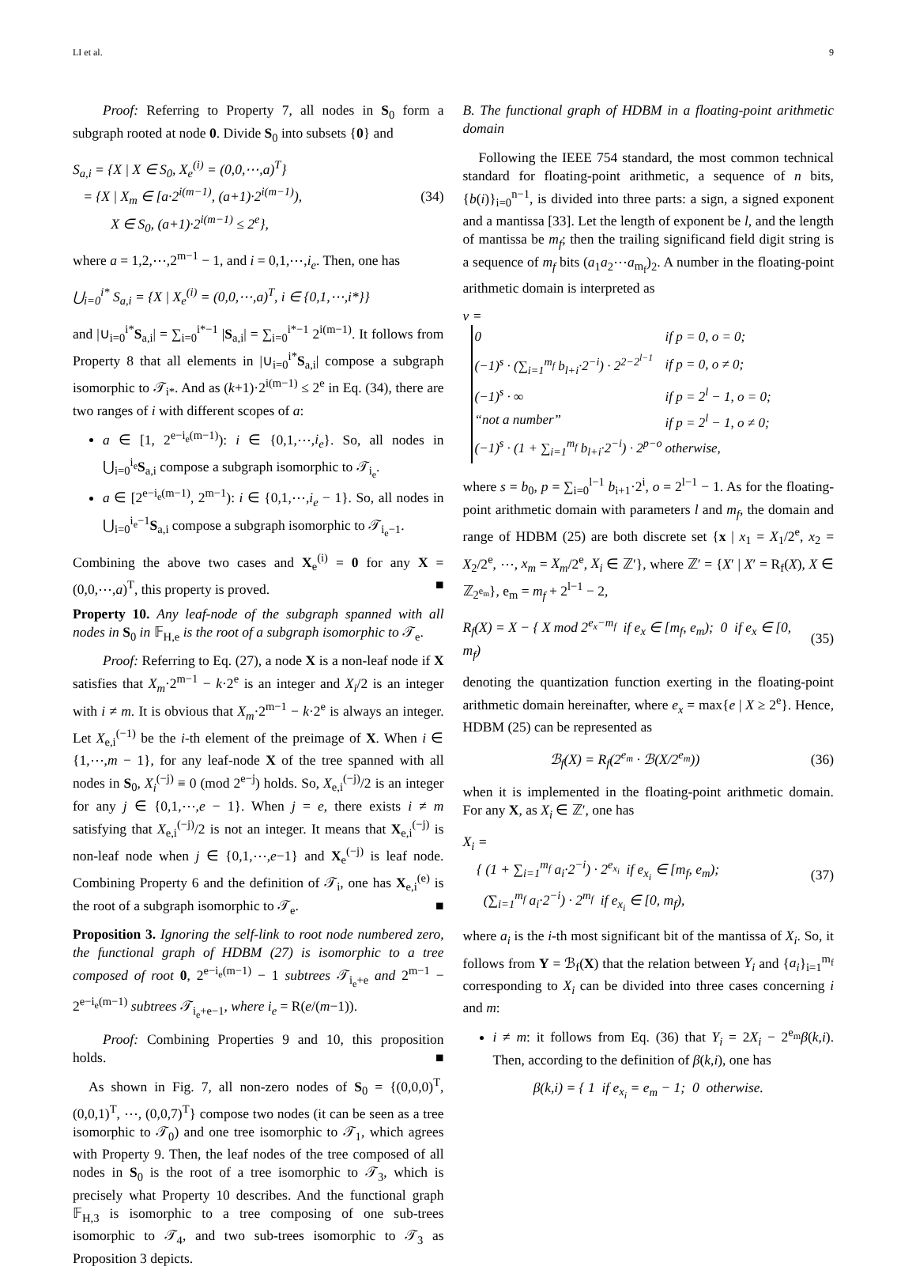LI et al. 9
Proof: Referring to Property 7, all nodes in S<sub>0</sub> form a subgraph rooted at node 0. Divide S<sub>0</sub> into subsets {0} and
S<sub>a,i</sub> = {X | X ∈ S<sub>0</sub>, X<sub>e</sub><sup>(i)</sup> = (0,0,⋯,a)<sup>T</sup>}
= {X | X<sub>m</sub> ∈ [a·2<sup>i(m−1)</sup>, (a+1)·2<sup>i(m−1)</sup>),
X ∈ S<sub>0</sub>, (a+1)·2<sup>i(m−1)</sup> ≤ 2<sup>e</sup>},
(34)
where a = 1,2,⋯,2<sup>m−1</sup> − 1, and i = 0,1,⋯,i<sub>e</sub>. Then, one has
⋃<sub>i=0</sub><sup>i*</sup> S<sub>a,i</sub> = {X | X<sub>e</sub><sup>(i)</sup> = (0,0,⋯,a)<sup>T</sup>, i ∈ {0,1,⋯,i*}}
and |∪<sub>i=0</sub><sup>i*</sup>S<sub>a,i</sub>| = ∑<sub>i=0</sub><sup>i*−1</sup> |S<sub>a,i</sub>| = ∑<sub>i=0</sub><sup>i*−1</sup> 2<sup>i(m−1)</sup>. It follows from Property 8 that all elements in |∪<sub>i=0</sub><sup>i*</sup>S<sub>a,i</sub>| compose a subgraph isomorphic to 𝒯<sub>i*</sub>. And as (k+1)·2<sup>i(m−1)</sup> ≤ 2<sup>e</sup> in Eq. (34), there are two ranges of i with different scopes of a:
a ∈ [1, 2<sup>e−i<sub>e</sub>(m−1)</sup>): i ∈ {0,1,⋯,i<sub>e</sub>}. So, all nodes in ⋃<sub>i=0</sub><sup>i<sub>e</sub></sup>S<sub>a,i</sub> compose a subgraph isomorphic to 𝒯<sub>i<sub>e</sub></sub>.
a ∈ [2<sup>e−i<sub>e</sub>(m−1)</sup>, 2<sup>m−1</sup>): i ∈ {0,1,⋯,i<sub>e</sub> − 1}. So, all nodes in ⋃<sub>i=0</sub><sup>i<sub>e</sub>−1</sup>S<sub>a,i</sub> compose a subgraph isomorphic to 𝒯<sub>i<sub>e</sub>−1</sub>.
Combining the above two cases and X<sub>e</sub><sup>(i)</sup> = 0 for any X = (0,0,⋯,a)<sup>T</sup>, this property is proved. ■
Property 10. Any leaf-node of the subgraph spanned with all nodes in S<sub>0</sub> in 𝔽<sub>H,e</sub> is the root of a subgraph isomorphic to 𝒯<sub>e</sub>.
Proof: Referring to Eq. (27), a node X is a non-leaf node if X satisfies that X<sub>m</sub>·2<sup>m−1</sup> − k·2<sup>e</sup> is an integer and X<sub>i</sub>/2 is an integer with i ≠ m. It is obvious that X<sub>m</sub>·2<sup>m−1</sup> − k·2<sup>e</sup> is always an integer. Let X<sub>e,i</sub><sup>(−1)</sup> be the i-th element of the preimage of X. When i ∈ {1,⋯,m − 1}, for any leaf-node X of the tree spanned with all nodes in S<sub>0</sub>, X<sub>i</sub><sup>(−j)</sup> ≡ 0 (mod 2<sup>e−j</sup>) holds. So, X<sub>e,i</sub><sup>(−j)</sup>/2 is an integer for any j ∈ {0,1,⋯,e − 1}. When j = e, there exists i ≠ m satisfying that X<sub>e,i</sub><sup>(−j)</sup>/2 is not an integer. It means that X<sub>e,i</sub><sup>(−j)</sup> is non-leaf node when j ∈ {0,1,⋯,e−1} and X<sub>e</sub><sup>(−j)</sup> is leaf node. Combining Property 6 and the definition of 𝒯<sub>i</sub>, one has X<sub>e,i</sub><sup>(e)</sup> is the root of a subgraph isomorphic to 𝒯<sub>e</sub>. ■
Proposition 3. Ignoring the self-link to root node numbered zero, the functional graph of HDBM (27) is isomorphic to a tree composed of root 0, 2<sup>e−i<sub>e</sub>(m−1)</sup> − 1 subtrees 𝒯<sub>i<sub>e</sub>+e</sub> and 2<sup>m−1</sup> − 2<sup>e−i<sub>e</sub>(m−1)</sup> subtrees 𝒯<sub>i<sub>e</sub>+e−1</sub>, where i<sub>e</sub> = R(e/(m−1)).
Proof: Combining Properties 9 and 10, this proposition holds. ■
As shown in Fig. 7, all non-zero nodes of S<sub>0</sub> = {(0,0,0)<sup>T</sup>, (0,0,1)<sup>T</sup>, ⋯, (0,0,7)<sup>T</sup>} compose two nodes (it can be seen as a tree isomorphic to 𝒯<sub>0</sub>) and one tree isomorphic to 𝒯<sub>1</sub>, which agrees with Property 9. Then, the leaf nodes of the tree composed of all nodes in S<sub>0</sub> is the root of a tree isomorphic to 𝒯<sub>3</sub>, which is precisely what Property 10 describes. And the functional graph 𝔽<sub>H,3</sub> is isomorphic to a tree composing of one sub-trees isomorphic to 𝒯<sub>4</sub>, and two sub-trees isomorphic to 𝒯<sub>3</sub> as Proposition 3 depicts.
B. The functional graph of HDBM in a floating-point arithmetic domain
Following the IEEE 754 standard, the most common technical standard for floating-point arithmetic, a sequence of n bits, {b(i)}<sub>i=0</sub><sup>n−1</sup>, is divided into three parts: a sign, a signed exponent and a mantissa [33]. Let the length of exponent be l, and the length of mantissa be m<sub>f</sub>; then the trailing significand field digit string is a sequence of m<sub>f</sub> bits (a<sub>1</sub>a<sub>2</sub>⋯a<sub>m<sub>f</sub></sub>)<sub>2</sub>. A number in the floating-point arithmetic domain is interpreted as
v =
| 0 | if p = 0, o = 0; |
| (−1)<sup>s</sup> · (∑<sub>i=1</sub><sup>m<sub>f</sub></sup> b<sub>l+i</sub>·2<sup>−i</sup>) · 2<sup>2−2<sup>l−1</sup></sup> | if p = 0, o ≠ 0; |
| (−1)<sup>s</sup> · ∞ | if p = 2<sup>l</sup> − 1, o = 0; |
| “not a number” | if p = 2<sup>l</sup> − 1, o ≠ 0; |
| (−1)<sup>s</sup> · (1 + ∑<sub>i=1</sub><sup>m<sub>f</sub></sup> b<sub>l+i</sub>·2<sup>−i</sup>) · 2<sup>p−o</sup> | otherwise, |
where s = b<sub>0</sub>, p = ∑<sub>i=0</sub><sup>l−1</sup> b<sub>i+1</sub>·2<sup>i</sup>, o = 2<sup>l−1</sup> − 1. As for the floating-point arithmetic domain with parameters l and m<sub>f</sub>, the domain and range of HDBM (25) are both discrete set {x | x<sub>1</sub> = X<sub>1</sub>/2<sup>e</sup>, x<sub>2</sub> = X<sub>2</sub>/2<sup>e</sup>, ⋯, x<sub>m</sub> = X<sub>m</sub>/2<sup>e</sup>, X<sub>i</sub> ∈ ℤ′}, where ℤ′ = {X′ | X′ = R<sub>f</sub>(X), X ∈ ℤ<sub>2<sup>e<sub>m</sub></sup></sub>}, e<sub>m</sub> = m<sub>f</sub> + 2<sup>l−1</sup> − 2,
R<sub>f</sub>(X) = X − { X mod 2<sup>e<sub>x</sub>−m<sub>f</sub></sup> if e<sub>x</sub> ∈ [m<sub>f</sub>, e<sub>m</sub>); 0 if e<sub>x</sub> ∈ [0, m<sub>f</sub>)
(35)
denoting the quantization function exerting in the floating-point arithmetic domain hereinafter, where e<sub>x</sub> = max{e | X ≥ 2<sup>e</sup>}. Hence, HDBM (25) can be represented as
ℬ<sub>f</sub>(X) = R<sub>f</sub>(2<sup>e<sub>m</sub></sup> · ℬ(X/2<sup>e<sub>m</sub></sup>)) (36)
when it is implemented in the floating-point arithmetic domain. For any X, as X<sub>i</sub> ∈ ℤ′, one has
X<sub>i</sub> =
{ (1 + ∑<sub>i=1</sub><sup>m<sub>f</sub></sup> a<sub>i</sub>·2<sup>−i</sup>) · 2<sup>e<sub>x<sub>i</sub></sub></sup> if e<sub>x<sub>i</sub></sub> ∈ [m<sub>f</sub>, e<sub>m</sub>);
(∑<sub>i=1</sub><sup>m<sub>f</sub></sup> a<sub>i</sub>·2<sup>−i</sup>) · 2<sup>m<sub>f</sub></sup> if e<sub>x<sub>i</sub></sub> ∈ [0, m<sub>f</sub>),
(37)
where a<sub>i</sub> is the i-th most significant bit of the mantissa of X<sub>i</sub>. So, it follows from Y = ℬ<sub>f</sub>(X) that the relation between Y<sub>i</sub> and {a<sub>i</sub>}<sub>i=1</sub><sup>m<sub>f</sub></sup> corresponding to X<sub>i</sub> can be divided into three cases concerning i and m:
i ≠ m: it follows from Eq. (36) that Y<sub>i</sub> = 2X<sub>i</sub> − 2<sup>e<sub>m</sub></sup>β(k,i). Then, according to the definition of β(k,i), one has
β(k,i) = { 1 if e<sub>x<sub>i</sub></sub> = e<sub>m</sub> − 1; 0 otherwise.